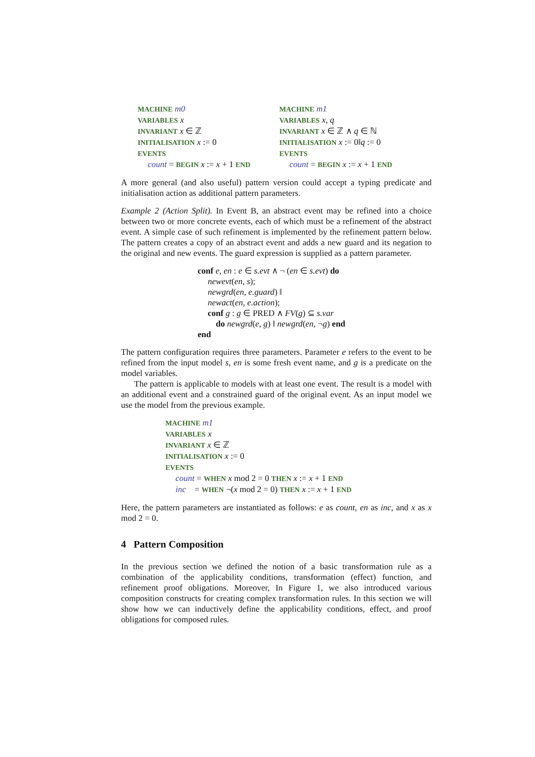MACHINE m0
VARIABLES x
INVARIANT x ∈ ℤ
INITIALISATION x := 0
EVENTS
count = BEGIN x := x + 1 END
MACHINE m1
VARIABLES x, q
INVARIANT x ∈ ℤ ∧ q ∈ ℕ
INITIALISATION x := 0‖q := 0
EVENTS
count = BEGIN x := x + 1 END
A more general (and also useful) pattern version could accept a typing predicate and initialisation action as additional pattern parameters.
Example 2 (Action Split). In Event B, an abstract event may be refined into a choice between two or more concrete events, each of which must be a refinement of the abstract event. A simple case of such refinement is implemented by the refinement pattern below. The pattern creates a copy of an abstract event and adds a new guard and its negation to the original and new events. The guard expression is supplied as a pattern parameter.
conf e, en : e ∈ s.evt ∧ ¬ (en ∈ s.evt) do
newevt(en, s);
newgrd(en, e.guard) ‖
newact(en, e.action);
conf g : g ∈ PRED ∧ FV(g) ⊆ s.var
do newgrd(e, g) ‖ newgrd(en, ¬g) end
end
The pattern configuration requires three parameters. Parameter e refers to the event to be refined from the input model s, en is some fresh event name, and g is a predicate on the model variables.
The pattern is applicable to models with at least one event. The result is a model with an additional event and a constrained guard of the original event. As an input model we use the model from the previous example.
MACHINE m1
VARIABLES x
INVARIANT x ∈ ℤ
INITIALISATION x := 0
EVENTS
count = WHEN x mod 2 = 0 THEN x := x + 1 END
inc = WHEN ¬(x mod 2 = 0) THEN x := x + 1 END
Here, the pattern parameters are instantiated as follows: e as count, en as inc, and x as x mod 2 = 0.
4 Pattern Composition
In the previous section we defined the notion of a basic transformation rule as a combination of the applicability conditions, transformation (effect) function, and refinement proof obligations. Moreover, In Figure 1, we also introduced various composition constructs for creating complex transformation rules. In this section we will show how we can inductively define the applicability conditions, effect, and proof obligations for composed rules.